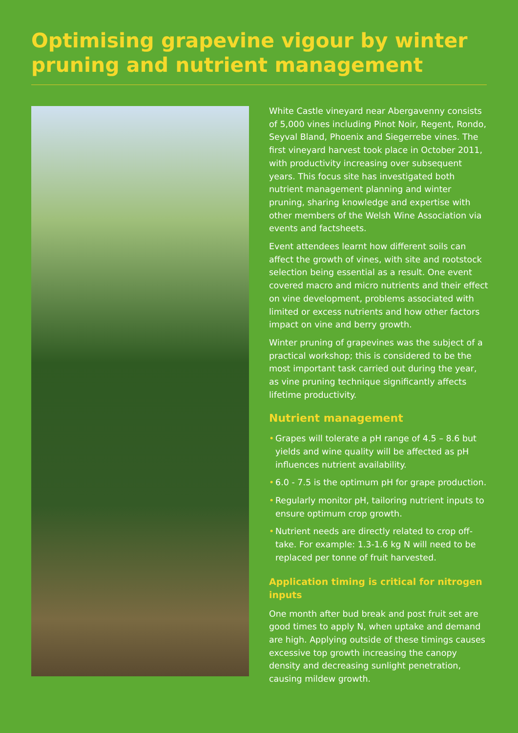Optimising grapevine vigour by winter pruning and nutrient management
White Castle vineyard near Abergavenny consists of 5,000 vines including Pinot Noir, Regent, Rondo, Seyval Bland, Phoenix and Siegerrebe vines. The first vineyard harvest took place in October 2011, with productivity increasing over subsequent years. This focus site has investigated both nutrient management planning and winter pruning, sharing knowledge and expertise with other members of the Welsh Wine Association via events and factsheets.
Event attendees learnt how different soils can affect the growth of vines, with site and rootstock selection being essential as a result. One event covered macro and micro nutrients and their effect on vine development, problems associated with limited or excess nutrients and how other factors impact on vine and berry growth.
Winter pruning of grapevines was the subject of a practical workshop; this is considered to be the most important task carried out during the year, as vine pruning technique significantly affects lifetime productivity.
Nutrient management
• Grapes will tolerate a pH range of 4.5 – 8.6 but yields and wine quality will be affected as pH influences nutrient availability.
• 6.0 - 7.5 is the optimum pH for grape production.
• Regularly monitor pH, tailoring nutrient inputs to ensure optimum crop growth.
• Nutrient needs are directly related to crop off-take. For example: 1.3-1.6 kg N will need to be replaced per tonne of fruit harvested.
Application timing is critical for nitrogen inputs
One month after bud break and post fruit set are good times to apply N, when uptake and demand are high. Applying outside of these timings causes excessive top growth increasing the canopy density and decreasing sunlight penetration, causing mildew growth.